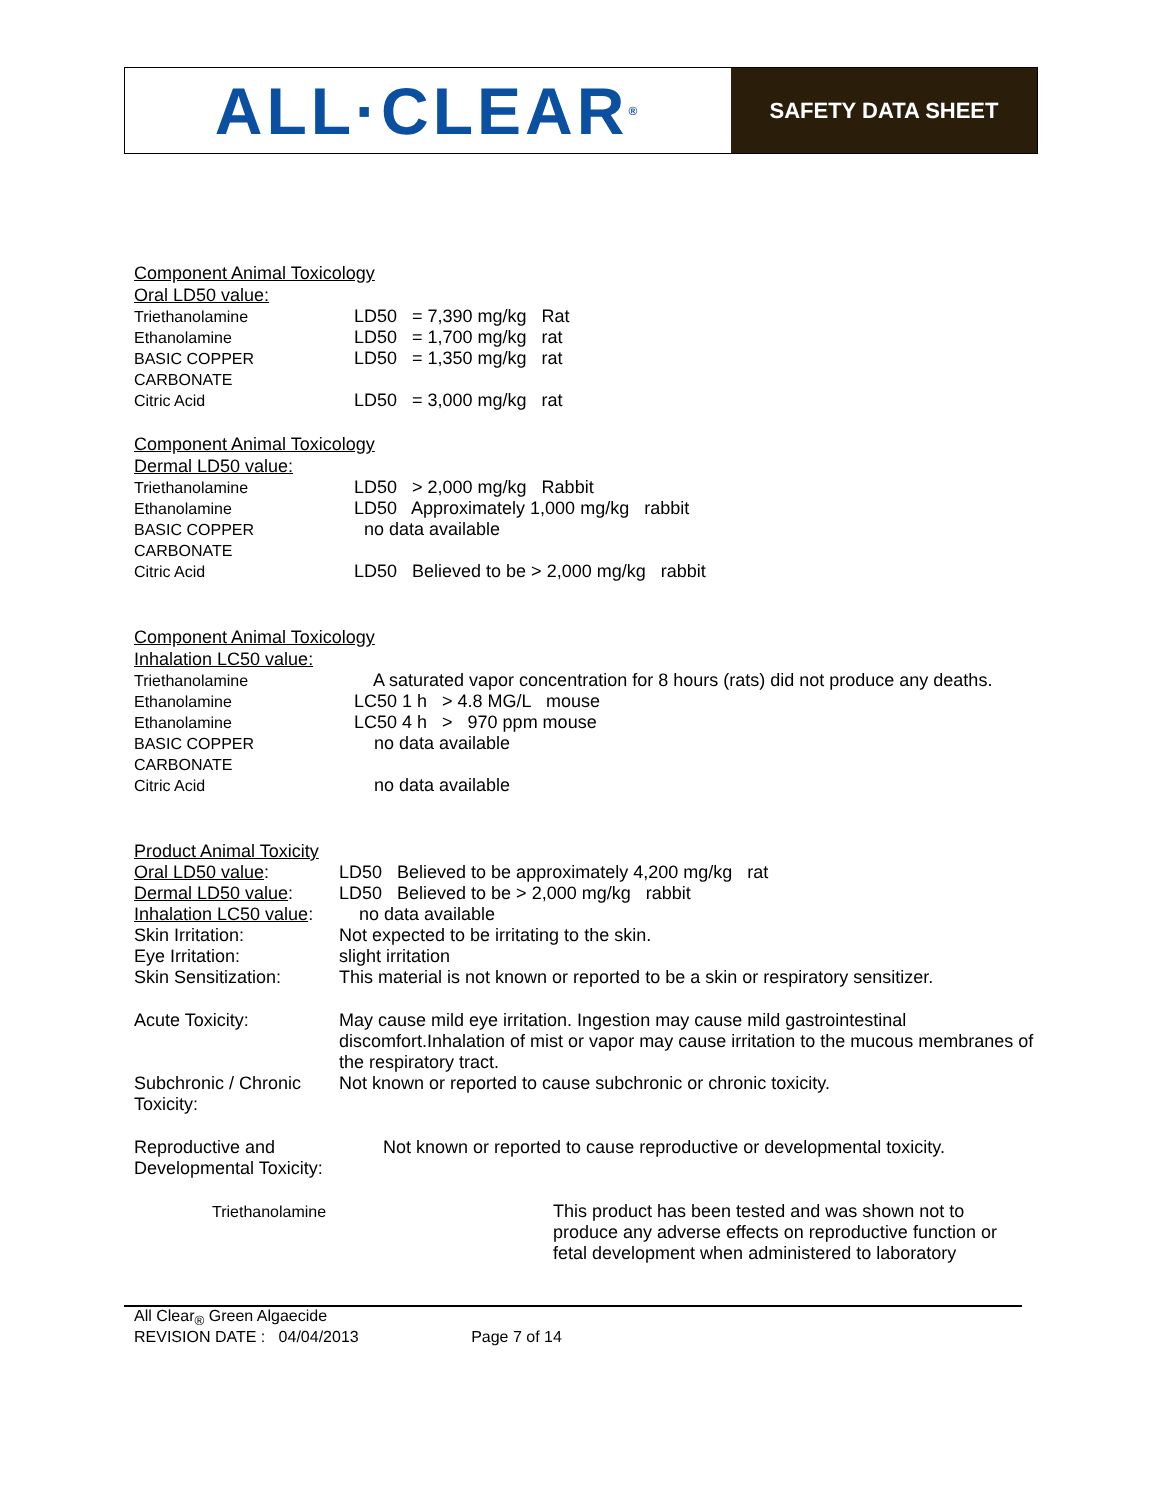ALL·CLEAR<sub>®</sub>
SAFETY DATA SHEET
Component Animal Toxicology
Oral LD50 value:
| Triethanolamine | LD50 = 7,390 mg/kg Rat |
| Ethanolamine | LD50 = 1,700 mg/kg rat |
| BASIC COPPER CARBONATE | LD50 = 1,350 mg/kg rat |
| Citric Acid | LD50 = 3,000 mg/kg rat |
Component Animal Toxicology
Dermal LD50 value:
| Triethanolamine | LD50 > 2,000 mg/kg Rabbit |
| Ethanolamine | LD50 Approximately 1,000 mg/kg rabbit |
| BASIC COPPER CARBONATE | no data available |
| Citric Acid | LD50 Believed to be > 2,000 mg/kg rabbit |
Component Animal Toxicology
Inhalation LC50 value:
| Triethanolamine | A saturated vapor concentration for 8 hours (rats) did not produce any deaths. |
| Ethanolamine | LC50 1 h > 4.8 MG/L mouse |
| Ethanolamine | LC50 4 h > 970 ppm mouse |
| BASIC COPPER CARBONATE | no data available |
| Citric Acid | no data available |
Product Animal Toxicity
| Oral LD50 value : | LD50 Believed to be approximately 4,200 mg/kg rat |
| Dermal LD50 value : | LD50 Believed to be > 2,000 mg/kg rabbit |
| Inhalation LC50 value : | no data available |
| Skin Irritation: | Not expected to be irritating to the skin. |
| Eye Irritation: | slight irritation |
| Skin Sensitization: | This material is not known or reported to be a skin or respiratory sensitizer. |
| Acute Toxicity: | May cause mild eye irritation. Ingestion may cause mild gastrointestinal discomfort.Inhalation of mist or vapor may cause irritation to the mucous membranes of the respiratory tract. |
| Subchronic / Chronic Toxicity: | Not known or reported to cause subchronic or chronic toxicity. |
| Reproductive and Developmental Toxicity: | Not known or reported to cause reproductive or developmental toxicity. |
| Triethanolamine | This product has been tested and was shown not to produce any adverse effects on reproductive function or fetal development when administered to laboratory |
All Clear<sub>®</sub> Green Algaecide
REVISION DATE : 04/04/2013 Page 7 of 14